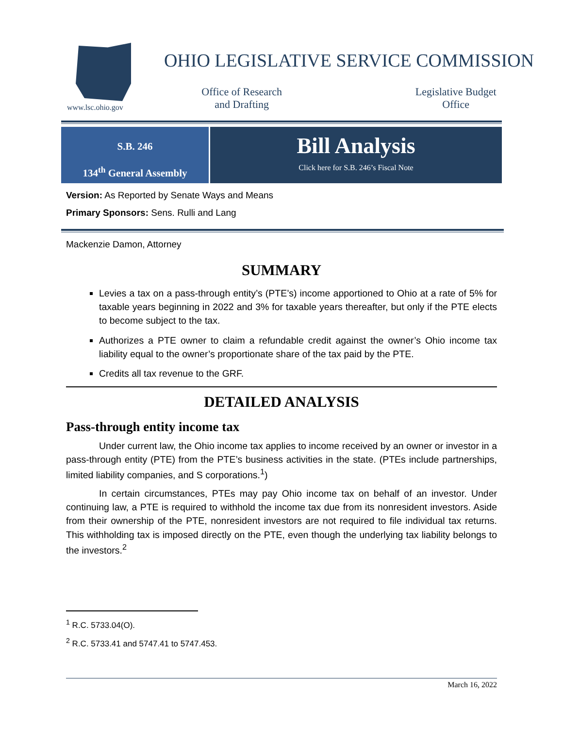www.lsc.ohio.gov
OHIO LEGISLATIVE SERVICE COMMISSION
Office of Research
and Drafting
Legislative Budget
Office
S.B. 246
134<sup>th</sup> General Assembly
Bill Analysis
Click here for S.B. 246’s Fiscal Note
Version: As Reported by Senate Ways and Means
Primary Sponsors: Sens. Rulli and Lang
Mackenzie Damon, Attorney
SUMMARY
Levies a tax on a pass-through entity’s (PTE’s) income apportioned to Ohio at a rate of 5% for taxable years beginning in 2022 and 3% for taxable years thereafter, but only if the PTE elects to become subject to the tax.
Authorizes a PTE owner to claim a refundable credit against the owner’s Ohio income tax liability equal to the owner’s proportionate share of the tax paid by the PTE.
Credits all tax revenue to the GRF.
DETAILED ANALYSIS
Pass-through entity income tax
Under current law, the Ohio income tax applies to income received by an owner or investor in a pass-through entity (PTE) from the PTE’s business activities in the state. (PTEs include partnerships, limited liability companies, and S corporations.<sup>1</sup>)
In certain circumstances, PTEs may pay Ohio income tax on behalf of an investor. Under continuing law, a PTE is required to withhold the income tax due from its nonresident investors. Aside from their ownership of the PTE, nonresident investors are not required to file individual tax returns. This withholding tax is imposed directly on the PTE, even though the underlying tax liability belongs to the investors.<sup>2</sup>
<sup>1</sup> R.C. 5733.04(O).
<sup>2</sup> R.C. 5733.41 and 5747.41 to 5747.453.
March 16, 2022